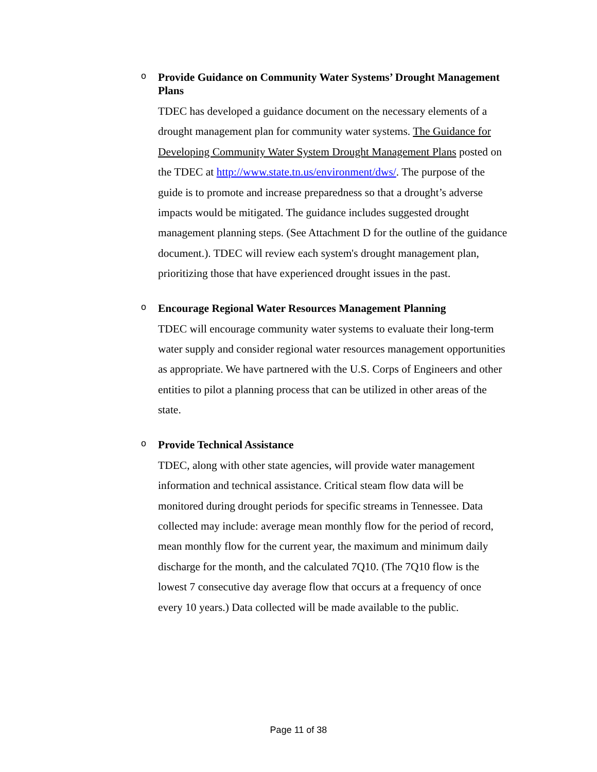o
Provide Guidance on Community Water Systems’ Drought Management Plans
TDEC has developed a guidance document on the necessary elements of a drought management plan for community water systems. The Guidance for Developing Community Water System Drought Management Plans posted on the TDEC at http://www.state.tn.us/environment/dws/. The purpose of the guide is to promote and increase preparedness so that a drought’s adverse impacts would be mitigated. The guidance includes suggested drought management planning steps. (See Attachment D for the outline of the guidance document.). TDEC will review each system's drought management plan, prioritizing those that have experienced drought issues in the past.
o
Encourage Regional Water Resources Management Planning
TDEC will encourage community water systems to evaluate their long-term water supply and consider regional water resources management opportunities as appropriate. We have partnered with the U.S. Corps of Engineers and other entities to pilot a planning process that can be utilized in other areas of the state.
o
Provide Technical Assistance
TDEC, along with other state agencies, will provide water management information and technical assistance. Critical steam flow data will be monitored during drought periods for specific streams in Tennessee. Data collected may include: average mean monthly flow for the period of record, mean monthly flow for the current year, the maximum and minimum daily discharge for the month, and the calculated 7Q10. (The 7Q10 flow is the lowest 7 consecutive day average flow that occurs at a frequency of once every 10 years.) Data collected will be made available to the public.
Page 11 of 38